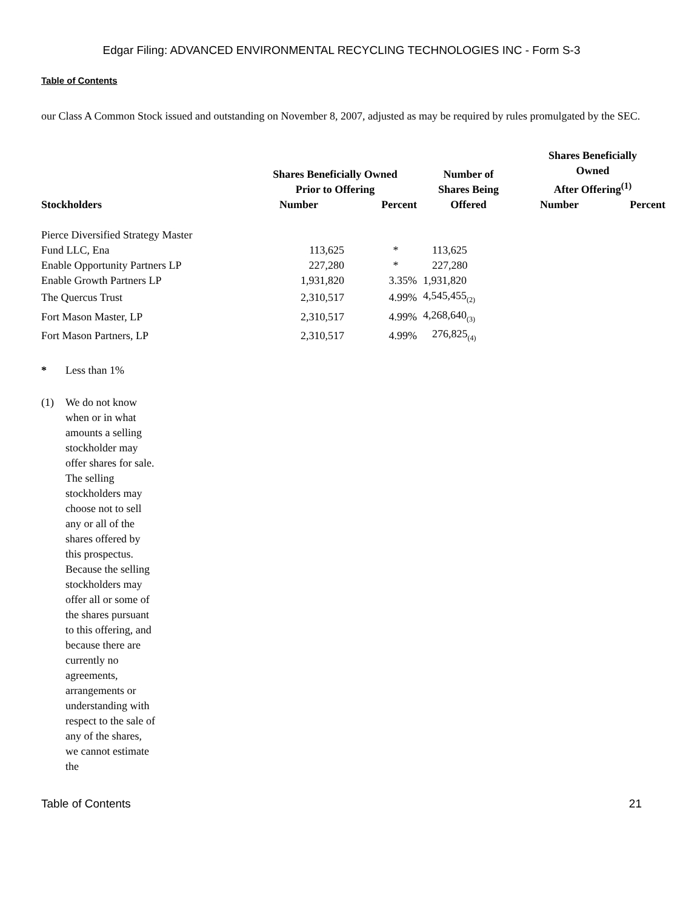Edgar Filing: ADVANCED ENVIRONMENTAL RECYCLING TECHNOLOGIES INC - Form S-3
Table of Contents
our Class A Common Stock issued and outstanding on November 8, 2007, adjusted as may be required by rules promulgated by the SEC.
| Stockholders | Shares Beneficially Owned Prior to Offering | | Number of Shares Being Offered | Shares Beneficially Owned After Offering<sup>(1)</sup> | |
| --- | --- | --- | --- | --- | --- |
| | Number | Percent | | Number | Percent |
| Pierce Diversified Strategy Master | | | | | |
| Fund LLC, Ena | 113,625 | * | 113,625 | | |
| Enable Opportunity Partners LP | 227,280 | * | 227,280 | | |
| Enable Growth Partners LP | 1,931,820 | 3.35% | 1,931,820 | | |
| The Quercus Trust | 2,310,517 | 4.99% | 4,545,455<sub>(2)</sub> | | |
| Fort Mason Master, LP | 2,310,517 | 4.99% | 4,268,640<sub>(3)</sub> | | |
| Fort Mason Partners, LP | 2,310,517 | 4.99% | 276,825<sub>(4)</sub> | | |
* Less than 1%
(1) We do not know when or in what amounts a selling stockholder may offer shares for sale. The selling stockholders may choose not to sell any or all of the shares offered by this prospectus. Because the selling stockholders may offer all or some of the shares pursuant to this offering, and because there are currently no agreements, arrangements or understanding with respect to the sale of any of the shares, we cannot estimate the
Table of Contents 21